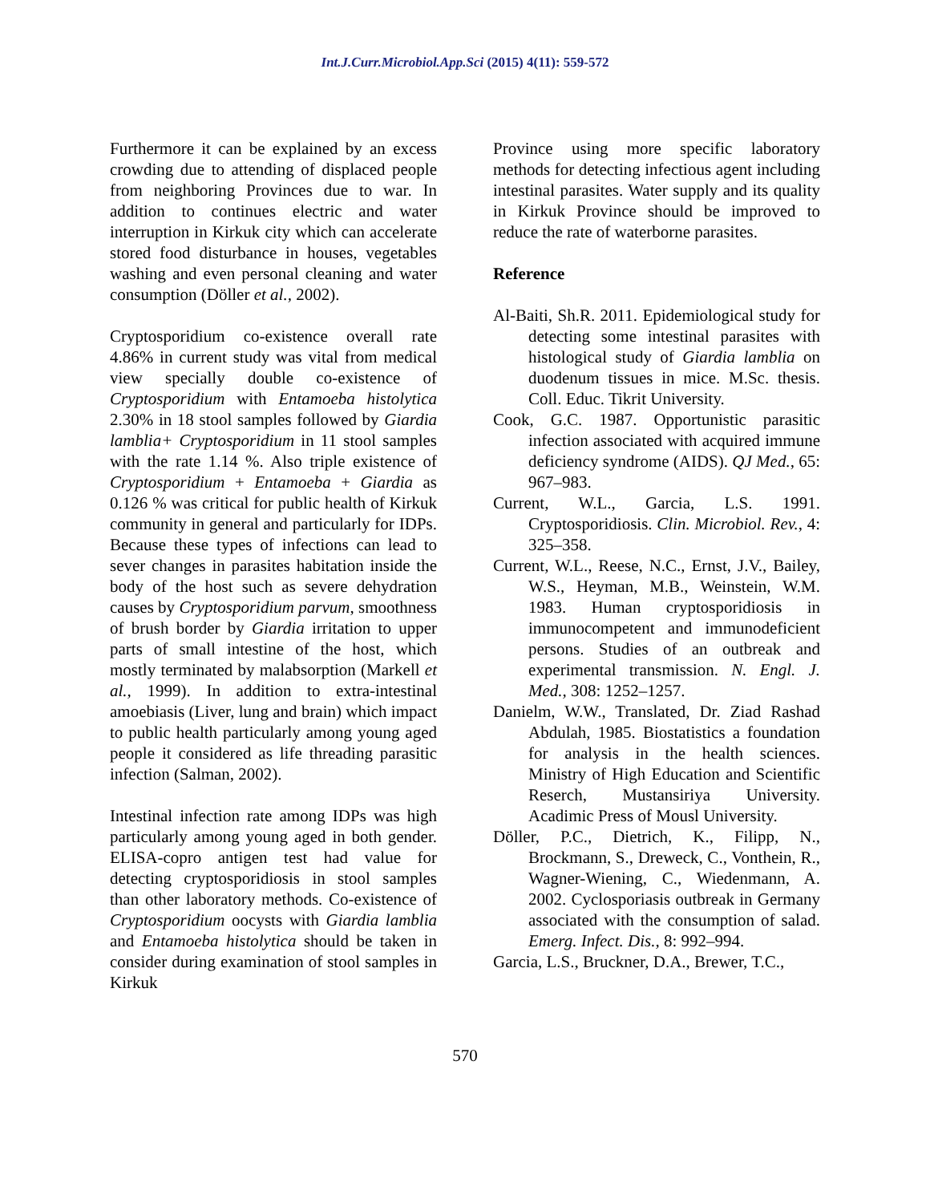Int.J.Curr.Microbiol.App.Sci (2015) 4(11): 559-572
Furthermore it can be explained by an excess crowding due to attending of displaced people from neighboring Provinces due to war. In addition to continues electric and water interruption in Kirkuk city which can accelerate stored food disturbance in houses, vegetables washing and even personal cleaning and water consumption (Döller et al., 2002).
Cryptosporidium co-existence overall rate 4.86% in current study was vital from medical view specially double co-existence of Cryptosporidium with Entamoeba histolytica 2.30% in 18 stool samples followed by Giardia lamblia+ Cryptosporidium in 11 stool samples with the rate 1.14 %. Also triple existence of Cryptosporidium + Entamoeba + Giardia as 0.126 % was critical for public health of Kirkuk community in general and particularly for IDPs. Because these types of infections can lead to sever changes in parasites habitation inside the body of the host such as severe dehydration causes by Cryptosporidium parvum, smoothness of brush border by Giardia irritation to upper parts of small intestine of the host, which mostly terminated by malabsorption (Markell et al., 1999). In addition to extra-intestinal amoebiasis (Liver, lung and brain) which impact to public health particularly among young aged people it considered as life threading parasitic infection (Salman, 2002).
Intestinal infection rate among IDPs was high particularly among young aged in both gender. ELISA-copro antigen test had value for detecting cryptosporidiosis in stool samples than other laboratory methods. Co-existence of Cryptosporidium oocysts with Giardia lamblia and Entamoeba histolytica should be taken in consider during examination of stool samples in Kirkuk
Province using more specific laboratory methods for detecting infectious agent including intestinal parasites. Water supply and its quality in Kirkuk Province should be improved to reduce the rate of waterborne parasites.
Reference
Al-Baiti, Sh.R. 2011. Epidemiological study for detecting some intestinal parasites with histological study of Giardia lamblia on duodenum tissues in mice. M.Sc. thesis. Coll. Educ. Tikrit University.
Cook, G.C. 1987. Opportunistic parasitic infection associated with acquired immune deficiency syndrome (AIDS). QJ Med., 65: 967–983.
Current, W.L., Garcia, L.S. 1991. Cryptosporidiosis. Clin. Microbiol. Rev., 4: 325–358.
Current, W.L., Reese, N.C., Ernst, J.V., Bailey, W.S., Heyman, M.B., Weinstein, W.M. 1983. Human cryptosporidiosis in immunocompetent and immunodeficient persons. Studies of an outbreak and experimental transmission. N. Engl. J. Med., 308: 1252–1257.
Danielm, W.W., Translated, Dr. Ziad Rashad Abdulah, 1985. Biostatistics a foundation for analysis in the health sciences. Ministry of High Education and Scientific Reserch, Mustansiriya University. Acadimic Press of Mousl University.
Döller, P.C., Dietrich, K., Filipp, N., Brockmann, S., Dreweck, C., Vonthein, R., Wagner-Wiening, C., Wiedenmann, A. 2002. Cyclosporiasis outbreak in Germany associated with the consumption of salad. Emerg. Infect. Dis., 8: 992–994.
Garcia, L.S., Bruckner, D.A., Brewer, T.C.,
570